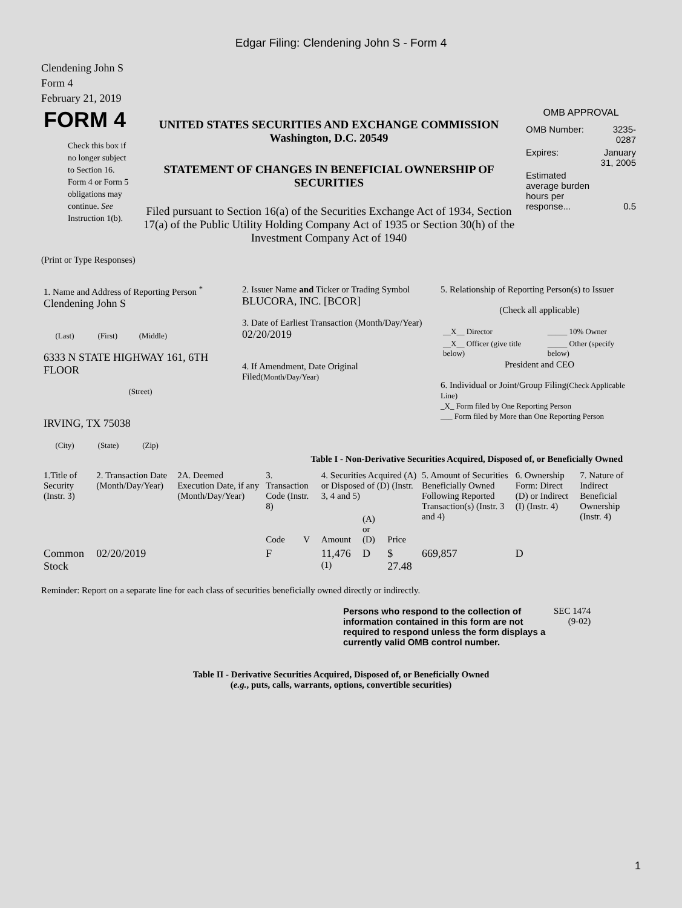Edgar Filing: Clendening John S - Form 4
Clendening John S
Form 4
February 21, 2019
| FORM 4 Check this box if no longer subject to Section 16. Form 4 or Form 5 obligations may continue. See Instruction 1(b). | UNITED STATES SECURITIES AND EXCHANGE COMMISSION Washington, D.C. 20549 STATEMENT OF CHANGES IN BENEFICIAL OWNERSHIP OF SECURITIES Filed pursuant to Section 16(a) of the Securities Exchange Act of 1934, Section 17(a) of the Public Utility Holding Company Act of 1935 or Section 30(h) of the Investment Company Act of 1940 | OMB APPROVAL / OMB Number: / 3235-0287 / / Expires: / January 31, 2005 / / Estimated average burden hours per response... / 0.5 / |
(Print or Type Responses)
| 1. Name and Address of Reporting Person <sup>*</sup> Clendening John S (Last) (First) (Middle) 6333 N STATE HIGHWAY 161, 6TH FLOOR (Street) IRVING, TX 75038 (City) (State) (Zip) | 2. Issuer Name and Ticker or Trading Symbol BLUCORA, INC. [BCOR] 3. Date of Earliest Transaction (Month/Day/Year) 02/20/2019 4. If Amendment, Date Original Filed (Month/Day/Year) | 5. Relationship of Reporting Person(s) to Issuer (Check all applicable) / __X__ Director / _____ 10% Owner / / __X__ Officer (give title below) / _____ Other (specify below) / President and CEO 6. Individual or Joint/Group Filing (Check Applicable Line) _X_ Form filed by One Reporting Person ___ Form filed by More than One Reporting Person |
Table I - Non-Derivative Securities Acquired, Disposed of, or Beneficially Owned
| 1.Title of Security (Instr. 3) | 2. Transaction Date (Month/Day/Year) | 2A. Deemed Execution Date, if any (Month/Day/Year) | 3. Transaction Code (Instr. 8) | | 4. Securities Acquired (A) or Disposed of (D) (Instr. 3, 4 and 5) | | | 5. Amount of Securities Beneficially Owned Following Reported Transaction(s) (Instr. 3 and 4) | 6. Ownership Form: Direct (D) or Indirect (I) (Instr. 4) | 7. Nature of Indirect Beneficial Ownership (Instr. 4) |
| --- | --- | --- | --- | --- | --- | --- | --- | --- | --- | --- |
| | | | Code | V | Amount | (A) or (D) | Price | | | |
| Common Stock | 02/20/2019 | | F | | 11,476 <sup>(1)</sup> | D | $ 27.48 | 669,857 | D | |
Reminder: Report on a separate line for each class of securities beneficially owned directly or indirectly.
| Persons who respond to the collection of information contained in this form are not required to respond unless the form displays a currently valid OMB control number. | SEC 1474 (9-02) |
Table II - Derivative Securities Acquired, Disposed of, or Beneficially Owned
(e.g., puts, calls, warrants, options, convertible securities)
1